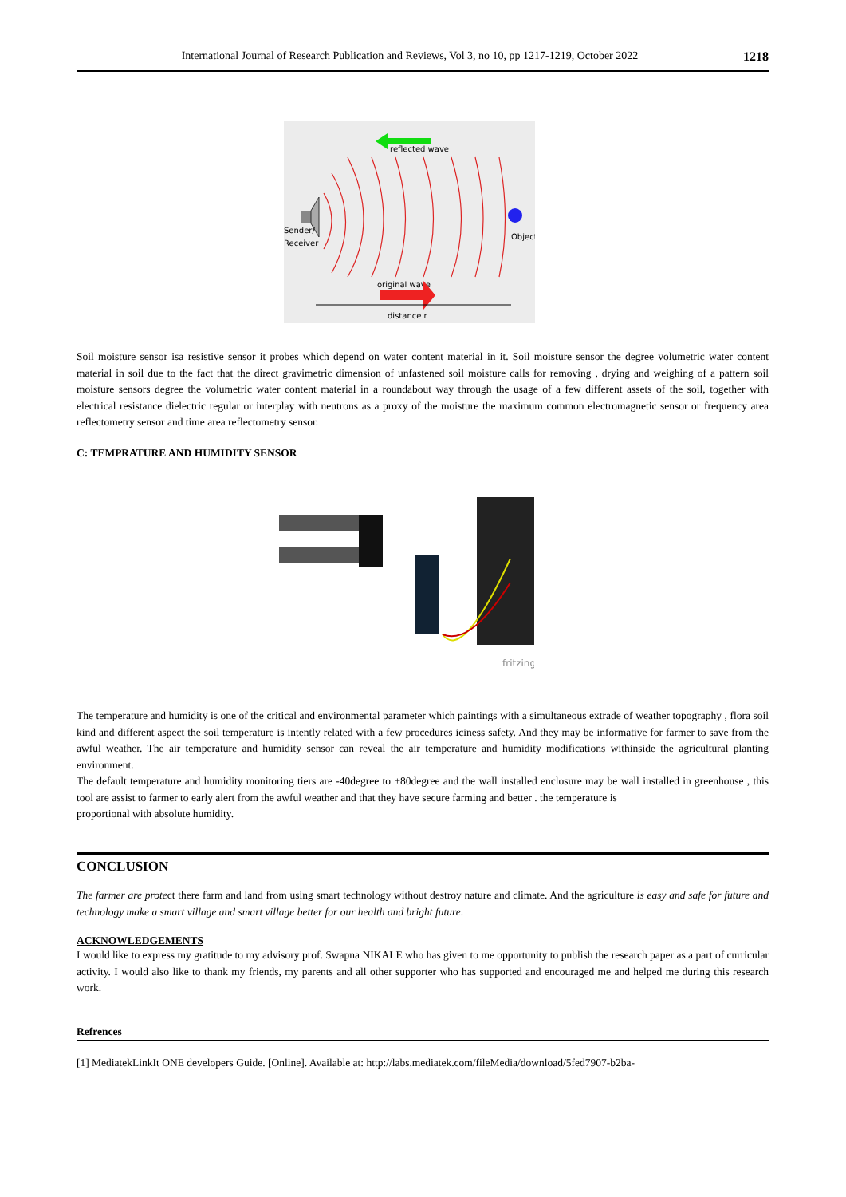International Journal of Research Publication and Reviews, Vol 3, no 10, pp 1217-1219, October 2022 1218
reflected wave
Sender/
Receiver
Object
original wave
distance r
Soil moisture sensor isa resistive sensor it probes which depend on water content material in it. Soil moisture sensor the degree volumetric water content material in soil due to the fact that the direct gravimetric dimension of unfastened soil moisture calls for removing , drying and weighing of a pattern soil moisture sensors degree the volumetric water content material in a roundabout way through the usage of a few different assets of the soil, together with electrical resistance dielectric regular or interplay with neutrons as a proxy of the moisture the maximum common electromagnetic sensor or frequency area reflectometry sensor and time area reflectometry sensor.
C: TEMPRATURE AND HUMIDITY SENSOR
fritzing
The temperature and humidity is one of the critical and environmental parameter which paintings with a simultaneous extrade of weather topography , flora soil kind and different aspect the soil temperature is intently related with a few procedures iciness safety. And they may be informative for farmer to save from the awful weather. The air temperature and humidity sensor can reveal the air temperature and humidity modifications withinside the agricultural planting environment.
The default temperature and humidity monitoring tiers are -40degree to +80degree and the wall installed enclosure may be wall installed in greenhouse , this tool are assist to farmer to early alert from the awful weather and that they have secure farming and better . the temperature is
proportional with absolute humidity.
CONCLUSION
The farmer are protect there farm and land from using smart technology without destroy nature and climate. And the agriculture is easy and safe for future and technology make a smart village and smart village better for our health and bright future.
ACKNOWLEDGEMENTS
I would like to express my gratitude to my advisory prof. Swapna NIKALE who has given to me opportunity to publish the research paper as a part of curricular activity. I would also like to thank my friends, my parents and all other supporter who has supported and encouraged me and helped me during this research work.
Refrences
[1] MediatekLinkIt ONE developers Guide. [Online]. Available at: http://labs.mediatek.com/fileMedia/download/5fed7907-b2ba-